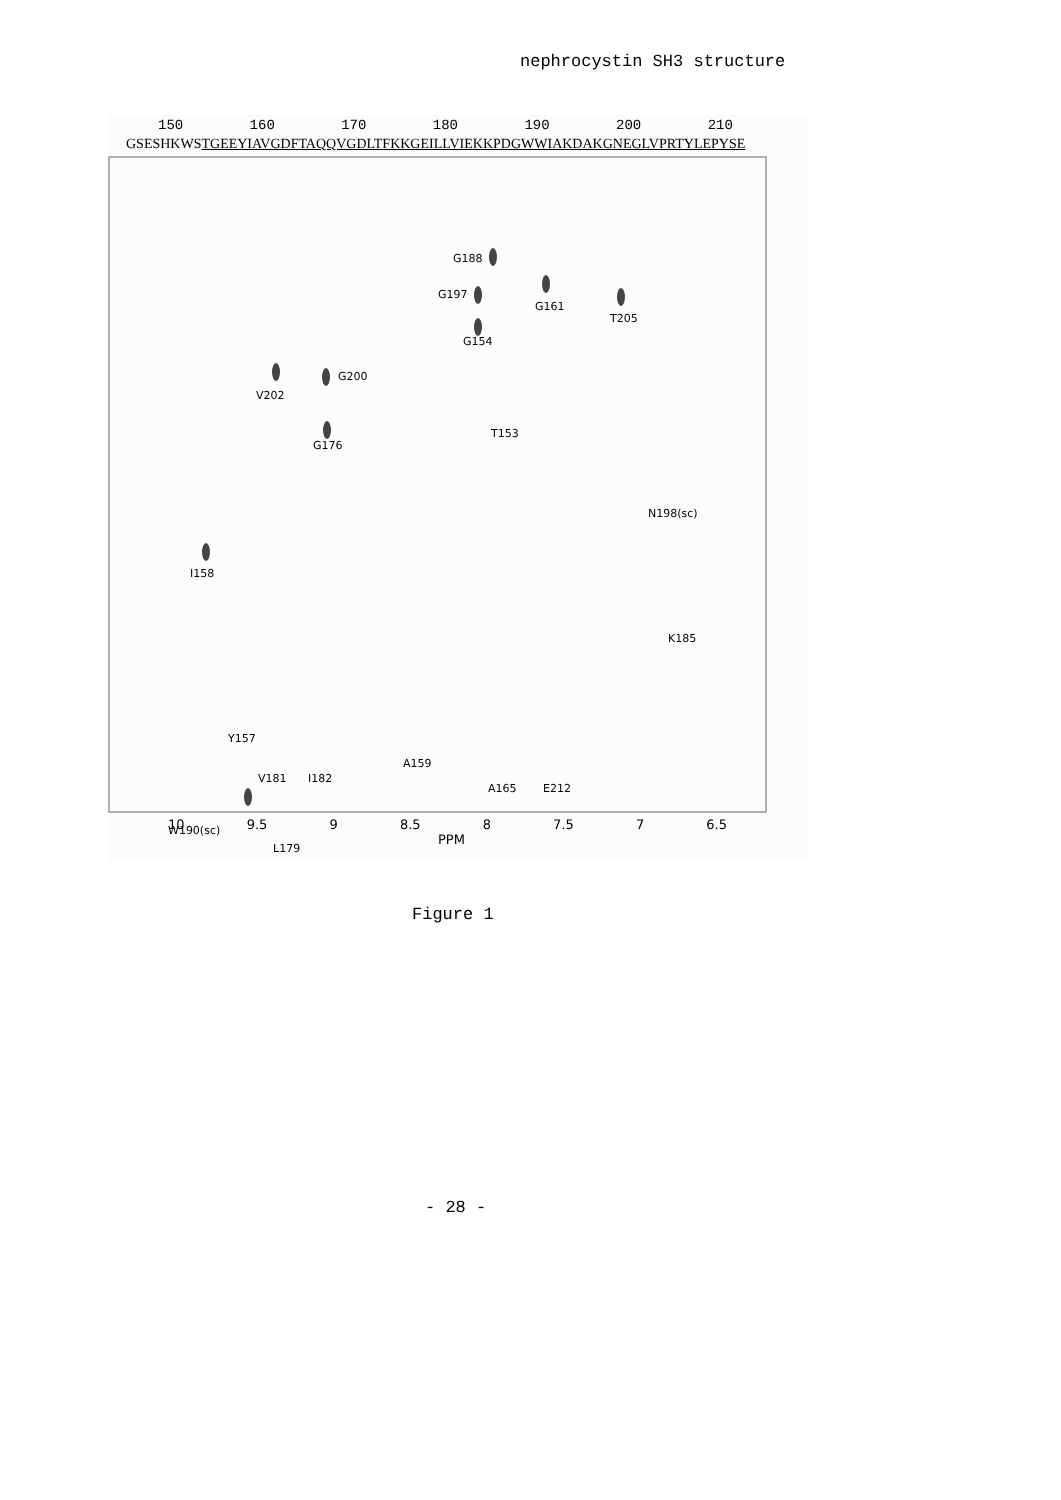nephrocystin SH3 structure
150 160 170 180 190 200 210
GSESHKWSTGEEYIAVGDFTAQQVGDLTFKKGEILLVIEKKPDGWWIAKDAKGNEGLVPRTYLEPYSE
G188
G197
G161
T205
G154
G200
V202
G176
T153
I158
Y157
V181
I182
A159
A165
E212
W190(sc)
L179
K185
N198(sc)
10 9.5 9 8.5 8 7.5 7 6.5
PPM
Figure 1
- 28 -